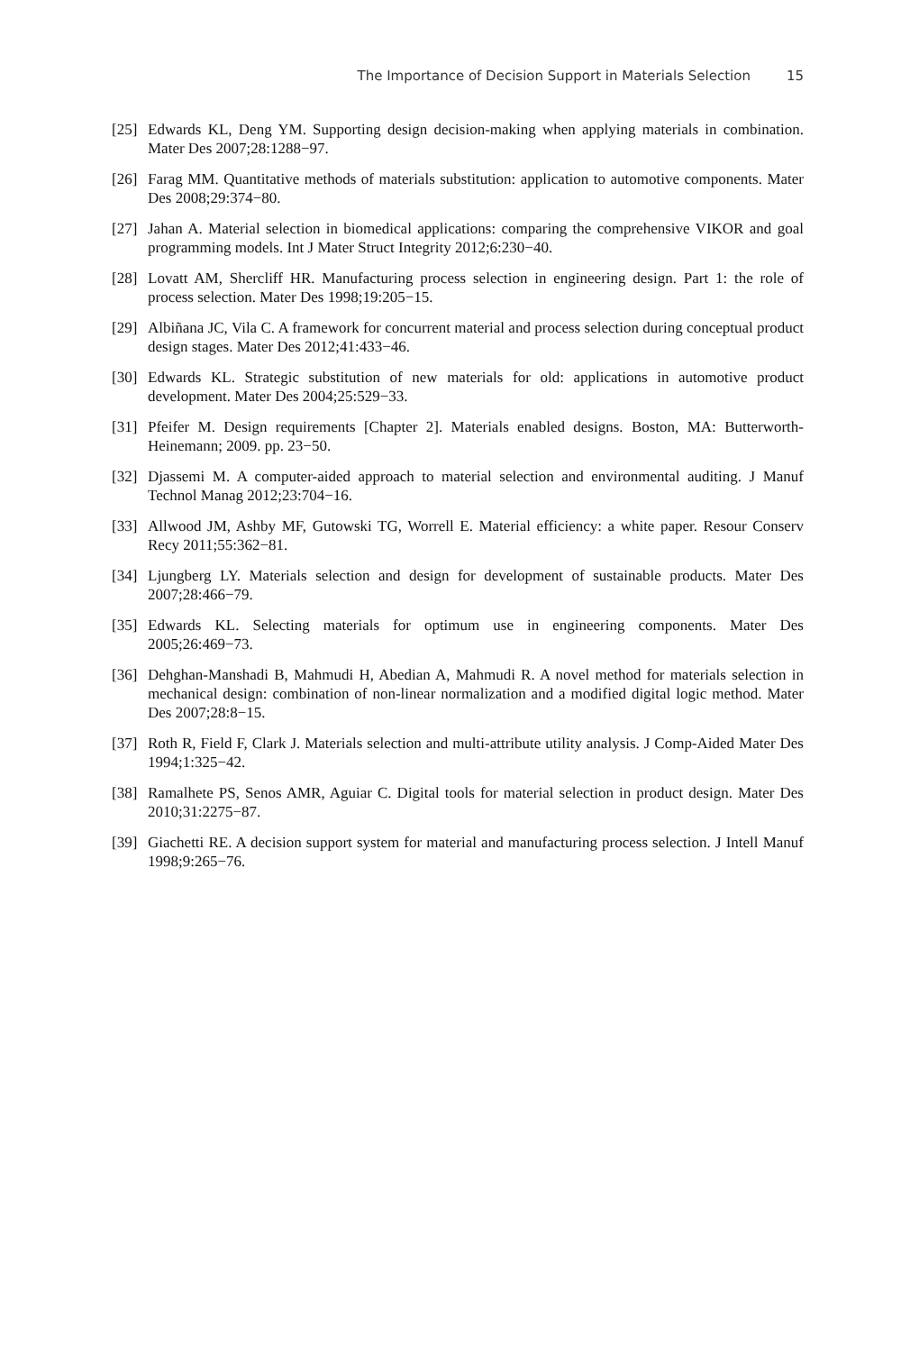The Importance of Decision Support in Materials Selection 15
[25]
Edwards KL, Deng YM. Supporting design decision-making when applying materials in combination. Mater Des 2007;28:1288−97.
[26]
Farag MM. Quantitative methods of materials substitution: application to automotive components. Mater Des 2008;29:374−80.
[27]
Jahan A. Material selection in biomedical applications: comparing the comprehensive VIKOR and goal programming models. Int J Mater Struct Integrity 2012;6:230−40.
[28]
Lovatt AM, Shercliff HR. Manufacturing process selection in engineering design. Part 1: the role of process selection. Mater Des 1998;19:205−15.
[29]
Albiñana JC, Vila C. A framework for concurrent material and process selection during conceptual product design stages. Mater Des 2012;41:433−46.
[30]
Edwards KL. Strategic substitution of new materials for old: applications in automotive product development. Mater Des 2004;25:529−33.
[31]
Pfeifer M. Design requirements [Chapter 2]. Materials enabled designs. Boston, MA: Butterworth-Heinemann; 2009. pp. 23−50.
[32]
Djassemi M. A computer-aided approach to material selection and environmental auditing. J Manuf Technol Manag 2012;23:704−16.
[33]
Allwood JM, Ashby MF, Gutowski TG, Worrell E. Material efficiency: a white paper. Resour Conserv Recy 2011;55:362−81.
[34]
Ljungberg LY. Materials selection and design for development of sustainable products. Mater Des 2007;28:466−79.
[35]
Edwards KL. Selecting materials for optimum use in engineering components. Mater Des 2005;26:469−73.
[36]
Dehghan-Manshadi B, Mahmudi H, Abedian A, Mahmudi R. A novel method for materials selection in mechanical design: combination of non-linear normalization and a modified digital logic method. Mater Des 2007;28:8−15.
[37]
Roth R, Field F, Clark J. Materials selection and multi-attribute utility analysis. J Comp-Aided Mater Des 1994;1:325−42.
[38]
Ramalhete PS, Senos AMR, Aguiar C. Digital tools for material selection in product design. Mater Des 2010;31:2275−87.
[39]
Giachetti RE. A decision support system for material and manufacturing process selection. J Intell Manuf 1998;9:265−76.